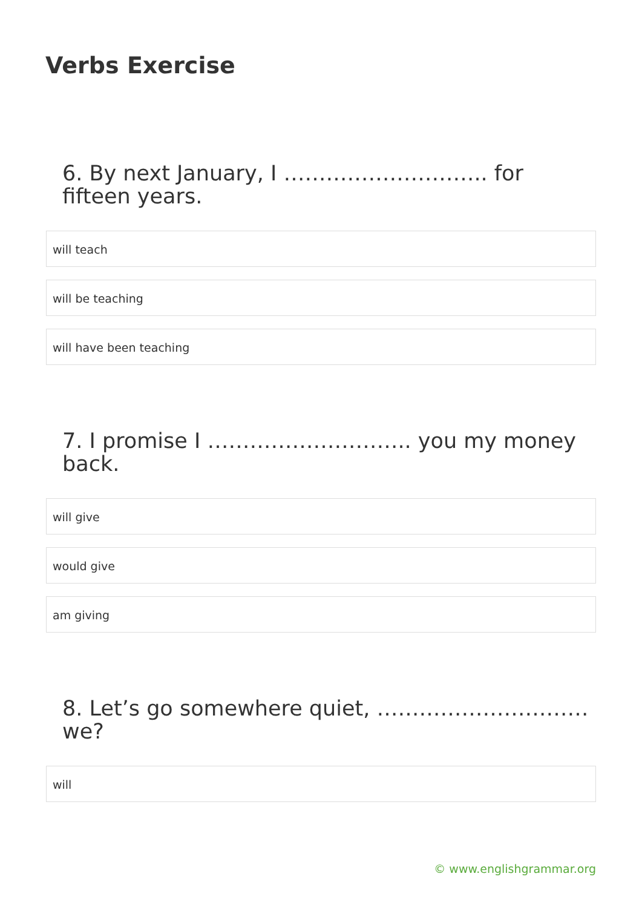Verbs Exercise
6. By next January, I ……………………….. for fifteen years.
will teach
will be teaching
will have been teaching
7. I promise I ……………………….. you my money back.
will give
would give
am giving
8. Let’s go somewhere quiet, ………………………… we?
will
© www.englishgrammar.org